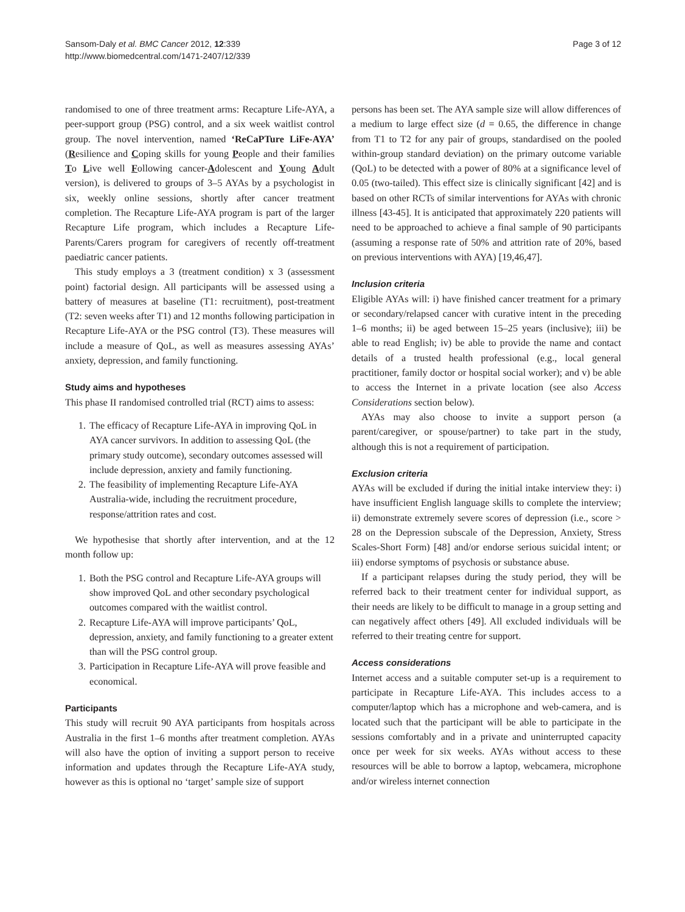Sansom-Daly et al. BMC Cancer 2012, 12:339
http://www.biomedcentral.com/1471-2407/12/339
Page 3 of 12
randomised to one of three treatment arms: Recapture Life-AYA, a peer-support group (PSG) control, and a six week waitlist control group. The novel intervention, named ‘ReCaPTure LiFe-AYA’ (Resilience and Coping skills for young People and their families To Live well Following cancer-Adolescent and Young Adult version), is delivered to groups of 3–5 AYAs by a psychologist in six, weekly online sessions, shortly after cancer treatment completion. The Recapture Life-AYA program is part of the larger Recapture Life program, which includes a Recapture Life-Parents/Carers program for caregivers of recently off-treatment paediatric cancer patients.
This study employs a 3 (treatment condition) x 3 (assessment point) factorial design. All participants will be assessed using a battery of measures at baseline (T1: recruitment), post-treatment (T2: seven weeks after T1) and 12 months following participation in Recapture Life-AYA or the PSG control (T3). These measures will include a measure of QoL, as well as measures assessing AYAs’ anxiety, depression, and family functioning.
Study aims and hypotheses
This phase II randomised controlled trial (RCT) aims to assess:
1. The efficacy of Recapture Life-AYA in improving QoL in AYA cancer survivors. In addition to assessing QoL (the primary study outcome), secondary outcomes assessed will include depression, anxiety and family functioning.
2. The feasibility of implementing Recapture Life-AYA Australia-wide, including the recruitment procedure, response/attrition rates and cost.
We hypothesise that shortly after intervention, and at the 12 month follow up:
1. Both the PSG control and Recapture Life-AYA groups will show improved QoL and other secondary psychological outcomes compared with the waitlist control.
2. Recapture Life-AYA will improve participants’ QoL, depression, anxiety, and family functioning to a greater extent than will the PSG control group.
3. Participation in Recapture Life-AYA will prove feasible and economical.
Participants
This study will recruit 90 AYA participants from hospitals across Australia in the first 1–6 months after treatment completion. AYAs will also have the option of inviting a support person to receive information and updates through the Recapture Life-AYA study, however as this is optional no ‘target’ sample size of support
persons has been set. The AYA sample size will allow differences of a medium to large effect size (d = 0.65, the difference in change from T1 to T2 for any pair of groups, standardised on the pooled within-group standard deviation) on the primary outcome variable (QoL) to be detected with a power of 80% at a significance level of 0.05 (two-tailed). This effect size is clinically significant [42] and is based on other RCTs of similar interventions for AYAs with chronic illness [43-45]. It is anticipated that approximately 220 patients will need to be approached to achieve a final sample of 90 participants (assuming a response rate of 50% and attrition rate of 20%, based on previous interventions with AYA) [19,46,47].
Inclusion criteria
Eligible AYAs will: i) have finished cancer treatment for a primary or secondary/relapsed cancer with curative intent in the preceding 1–6 months; ii) be aged between 15–25 years (inclusive); iii) be able to read English; iv) be able to provide the name and contact details of a trusted health professional (e.g., local general practitioner, family doctor or hospital social worker); and v) be able to access the Internet in a private location (see also Access Considerations section below).
AYAs may also choose to invite a support person (a parent/caregiver, or spouse/partner) to take part in the study, although this is not a requirement of participation.
Exclusion criteria
AYAs will be excluded if during the initial intake interview they: i) have insufficient English language skills to complete the interview; ii) demonstrate extremely severe scores of depression (i.e., score > 28 on the Depression subscale of the Depression, Anxiety, Stress Scales-Short Form) [48] and/or endorse serious suicidal intent; or iii) endorse symptoms of psychosis or substance abuse.
If a participant relapses during the study period, they will be referred back to their treatment center for individual support, as their needs are likely to be difficult to manage in a group setting and can negatively affect others [49]. All excluded individuals will be referred to their treating centre for support.
Access considerations
Internet access and a suitable computer set-up is a requirement to participate in Recapture Life-AYA. This includes access to a computer/laptop which has a microphone and web-camera, and is located such that the participant will be able to participate in the sessions comfortably and in a private and uninterrupted capacity once per week for six weeks. AYAs without access to these resources will be able to borrow a laptop, webcamera, microphone and/or wireless internet connection